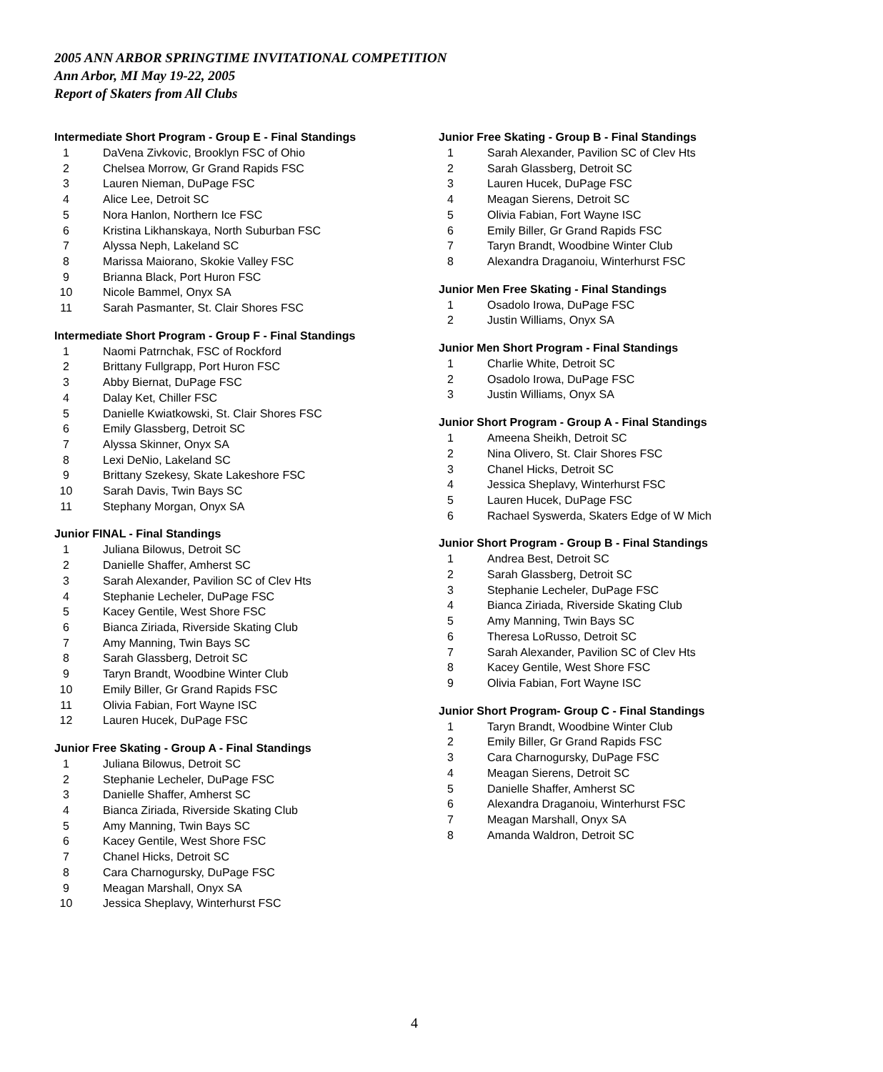2005 ANN ARBOR SPRINGTIME INVITATIONAL COMPETITION
Ann Arbor, MI May 19-22, 2005
Report of Skaters from All Clubs
Intermediate Short Program - Group E - Final Standings
| 1 | DaVena Zivkovic, Brooklyn FSC of Ohio |
| 2 | Chelsea Morrow, Gr Grand Rapids FSC |
| 3 | Lauren Nieman, DuPage FSC |
| 4 | Alice Lee, Detroit SC |
| 5 | Nora Hanlon, Northern Ice FSC |
| 6 | Kristina Likhanskaya, North Suburban FSC |
| 7 | Alyssa Neph, Lakeland SC |
| 8 | Marissa Maiorano, Skokie Valley FSC |
| 9 | Brianna Black, Port Huron FSC |
| 10 | Nicole Bammel, Onyx SA |
| 11 | Sarah Pasmanter, St. Clair Shores FSC |
Intermediate Short Program - Group F - Final Standings
| 1 | Naomi Patrnchak, FSC of Rockford |
| 2 | Brittany Fullgrapp, Port Huron FSC |
| 3 | Abby Biernat, DuPage FSC |
| 4 | Dalay Ket, Chiller FSC |
| 5 | Danielle Kwiatkowski, St. Clair Shores FSC |
| 6 | Emily Glassberg, Detroit SC |
| 7 | Alyssa Skinner, Onyx SA |
| 8 | Lexi DeNio, Lakeland SC |
| 9 | Brittany Szekesy, Skate Lakeshore FSC |
| 10 | Sarah Davis, Twin Bays SC |
| 11 | Stephany Morgan, Onyx SA |
Junior FINAL - Final Standings
| 1 | Juliana Bilowus, Detroit SC |
| 2 | Danielle Shaffer, Amherst SC |
| 3 | Sarah Alexander, Pavilion SC of Clev Hts |
| 4 | Stephanie Lecheler, DuPage FSC |
| 5 | Kacey Gentile, West Shore FSC |
| 6 | Bianca Ziriada, Riverside Skating Club |
| 7 | Amy Manning, Twin Bays SC |
| 8 | Sarah Glassberg, Detroit SC |
| 9 | Taryn Brandt, Woodbine Winter Club |
| 10 | Emily Biller, Gr Grand Rapids FSC |
| 11 | Olivia Fabian, Fort Wayne ISC |
| 12 | Lauren Hucek, DuPage FSC |
Junior Free Skating - Group A - Final Standings
| 1 | Juliana Bilowus, Detroit SC |
| 2 | Stephanie Lecheler, DuPage FSC |
| 3 | Danielle Shaffer, Amherst SC |
| 4 | Bianca Ziriada, Riverside Skating Club |
| 5 | Amy Manning, Twin Bays SC |
| 6 | Kacey Gentile, West Shore FSC |
| 7 | Chanel Hicks, Detroit SC |
| 8 | Cara Charnogursky, DuPage FSC |
| 9 | Meagan Marshall, Onyx SA |
| 10 | Jessica Sheplavy, Winterhurst FSC |
Junior Free Skating - Group B - Final Standings
| 1 | Sarah Alexander, Pavilion SC of Clev Hts |
| 2 | Sarah Glassberg, Detroit SC |
| 3 | Lauren Hucek, DuPage FSC |
| 4 | Meagan Sierens, Detroit SC |
| 5 | Olivia Fabian, Fort Wayne ISC |
| 6 | Emily Biller, Gr Grand Rapids FSC |
| 7 | Taryn Brandt, Woodbine Winter Club |
| 8 | Alexandra Draganoiu, Winterhurst FSC |
Junior Men Free Skating - Final Standings
| 1 | Osadolo Irowa, DuPage FSC |
| 2 | Justin Williams, Onyx SA |
Junior Men Short Program - Final Standings
| 1 | Charlie White, Detroit SC |
| 2 | Osadolo Irowa, DuPage FSC |
| 3 | Justin Williams, Onyx SA |
Junior Short Program - Group A - Final Standings
| 1 | Ameena Sheikh, Detroit SC |
| 2 | Nina Olivero, St. Clair Shores FSC |
| 3 | Chanel Hicks, Detroit SC |
| 4 | Jessica Sheplavy, Winterhurst FSC |
| 5 | Lauren Hucek, DuPage FSC |
| 6 | Rachael Syswerda, Skaters Edge of W Mich |
Junior Short Program - Group B - Final Standings
| 1 | Andrea Best, Detroit SC |
| 2 | Sarah Glassberg, Detroit SC |
| 3 | Stephanie Lecheler, DuPage FSC |
| 4 | Bianca Ziriada, Riverside Skating Club |
| 5 | Amy Manning, Twin Bays SC |
| 6 | Theresa LoRusso, Detroit SC |
| 7 | Sarah Alexander, Pavilion SC of Clev Hts |
| 8 | Kacey Gentile, West Shore FSC |
| 9 | Olivia Fabian, Fort Wayne ISC |
Junior Short Program- Group C - Final Standings
| 1 | Taryn Brandt, Woodbine Winter Club |
| 2 | Emily Biller, Gr Grand Rapids FSC |
| 3 | Cara Charnogursky, DuPage FSC |
| 4 | Meagan Sierens, Detroit SC |
| 5 | Danielle Shaffer, Amherst SC |
| 6 | Alexandra Draganoiu, Winterhurst FSC |
| 7 | Meagan Marshall, Onyx SA |
| 8 | Amanda Waldron, Detroit SC |
4